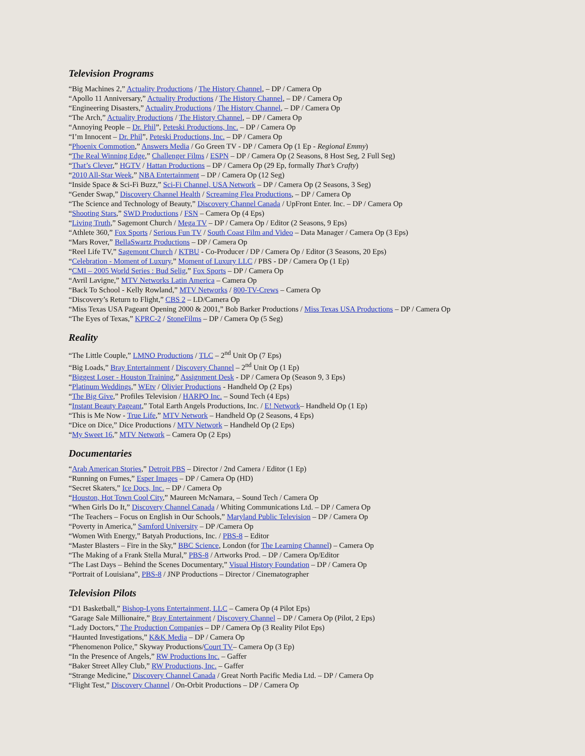Television Programs
“Big Machines 2,” Actuality Productions / The History Channel, – DP / Camera Op
“Apollo 11 Anniversary,” Actuality Productions / The History Channel, – DP / Camera Op
“Engineering Disasters,” Actuality Productions / The History Channel, – DP / Camera Op
“The Arch,” Actuality Productions / The History Channel, – DP / Camera Op
“Annoying People – Dr. Phil”, Peteski Productions, Inc. – DP / Camera Op
“I’m Innocent – Dr. Phil”, Peteski Productions, Inc. – DP / Camera Op
“Phoenix Commotion,” Answers Media / Go Green TV - DP / Camera Op (1 Ep - Regional Emmy)
“The Real Winning Edge,” Challenger Films / ESPN – DP / Camera Op (2 Seasons, 8 Host Seg, 2 Full Seg)
“That’s Clever,” HGTV / Hattan Productions – DP / Camera Op (29 Ep, formally That’s Crafty)
“2010 All-Star Week,” NBA Entertainment – DP / Camera Op (12 Seg)
“Inside Space & Sci-Fi Buzz,” Sci-Fi Channel, USA Network – DP / Camera Op (2 Seasons, 3 Seg)
“Gender Swap,” Discovery Channel Health / Screaming Flea Productions, – DP / Camera Op
“The Science and Technology of Beauty,” Discovery Channel Canada / UpFront Enter. Inc. – DP / Camera Op
“Shooting Stars,” SWD Productions / FSN – Camera Op (4 Eps)
“Living Truth,” Sagemont Church / Mega TV – DP / Camera Op / Editor (2 Seasons, 9 Eps)
“Athlete 360,” Fox Sports / Serious Fun TV / South Coast Film and Video – Data Manager / Camera Op (3 Eps)
“Mars Rover,” BellaSwartz Productions – DP / Camera Op
“Reel Life TV,” Sagemont Church / KTBU - Co-Producer / DP / Camera Op / Editor (3 Seasons, 20 Eps)
“Celebration - Moment of Luxury,” Moment of Luxury LLC / PBS - DP / Camera Op (1 Ep)
“CMI – 2005 World Series : Bud Selig,” Fox Sports – DP / Camera Op
“Avril Lavigne,” MTV Networks Latin America – Camera Op
“Back To School - Kelly Rowland,” MTV Networks / 800-TV-Crews – Camera Op
“Discovery’s Return to Flight,” CBS 2 – LD/Camera Op
“Miss Texas USA Pageant Opening 2000 & 2001,” Bob Barker Productions / Miss Texas USA Productions – DP / Camera Op
“The Eyes of Texas,” KPRC-2 / StoneFilms – DP / Camera Op (5 Seg)
Reality
“The Little Couple,” LMNO Productions / TLC – 2<sup>nd</sup> Unit Op (7 Eps)
“Big Loads,” Bray Entertainment / Discovery Channel – 2<sup>nd</sup> Unit Op (1 Ep)
“Biggest Loser - Houston Training,” Assignment Desk - DP / Camera Op (Season 9, 3 Eps)
“Platinum Weddings,” WEtv / Olivier Productions - Handheld Op (2 Eps)
“The Big Give,” Profiles Television / HARPO Inc. – Sound Tech (4 Eps)
“Instant Beauty Pageant,” Total Earth Angels Productions, Inc. / E! Network– Handheld Op (1 Ep)
“This is Me Now - True Life,” MTV Network – Handheld Op (2 Seasons, 4 Eps)
“Dice on Dice,” Dice Productions / MTV Network – Handheld Op (2 Eps)
“My Sweet 16,” MTV Network – Camera Op (2 Eps)
Documentaries
“Arab American Stories,” Detroit PBS – Director / 2nd Camera / Editor (1 Ep)
“Running on Fumes,” Esper Images – DP / Camera Op (HD)
“Secret Skaters,” Ice Docs, Inc. – DP / Camera Op
“Houston, Hot Town Cool City,” Maureen McNamara, – Sound Tech / Camera Op
“When Girls Do It,” Discovery Channel Canada / Whiting Communications Ltd. – DP / Camera Op
“The Teachers – Focus on English in Our Schools,” Maryland Public Television – DP / Camera Op
“Poverty in America,” Samford University – DP /Camera Op
“Women With Energy,” Batyah Productions, Inc. / PBS-8 – Editor
“Master Blasters – Fire in the Sky,” BBC Science, London (for The Learning Channel) – Camera Op
“The Making of a Frank Stella Mural,” PBS-8 / Artworks Prod. – DP / Camera Op/Editor
“The Last Days – Behind the Scenes Documentary,” Visual History Foundation – DP / Camera Op
“Portrait of Louisiana”, PBS-8 / JNP Productions – Director / Cinematographer
Television Pilots
“D1 Basketball,” Bishop-Lyons Entertainment, LLC – Camera Op (4 Pilot Eps)
“Garage Sale Millionaire,” Bray Entertainment / Discovery Channel – DP / Camera Op (Pilot, 2 Eps)
“Lady Doctors,” The Production Companies – DP / Camera Op (3 Reality Pilot Eps)
“Haunted Investigations,” K&K Media – DP / Camera Op
“Phenomenon Police,” Skyway Productions/Court TV– Camera Op (3 Ep)
“In the Presence of Angels,” RW Productions Inc. – Gaffer
“Baker Street Alley Club,” RW Productions, Inc. – Gaffer
“Strange Medicine,” Discovery Channel Canada / Great North Pacific Media Ltd. – DP / Camera Op
“Flight Test,” Discovery Channel / On-Orbit Productions – DP / Camera Op